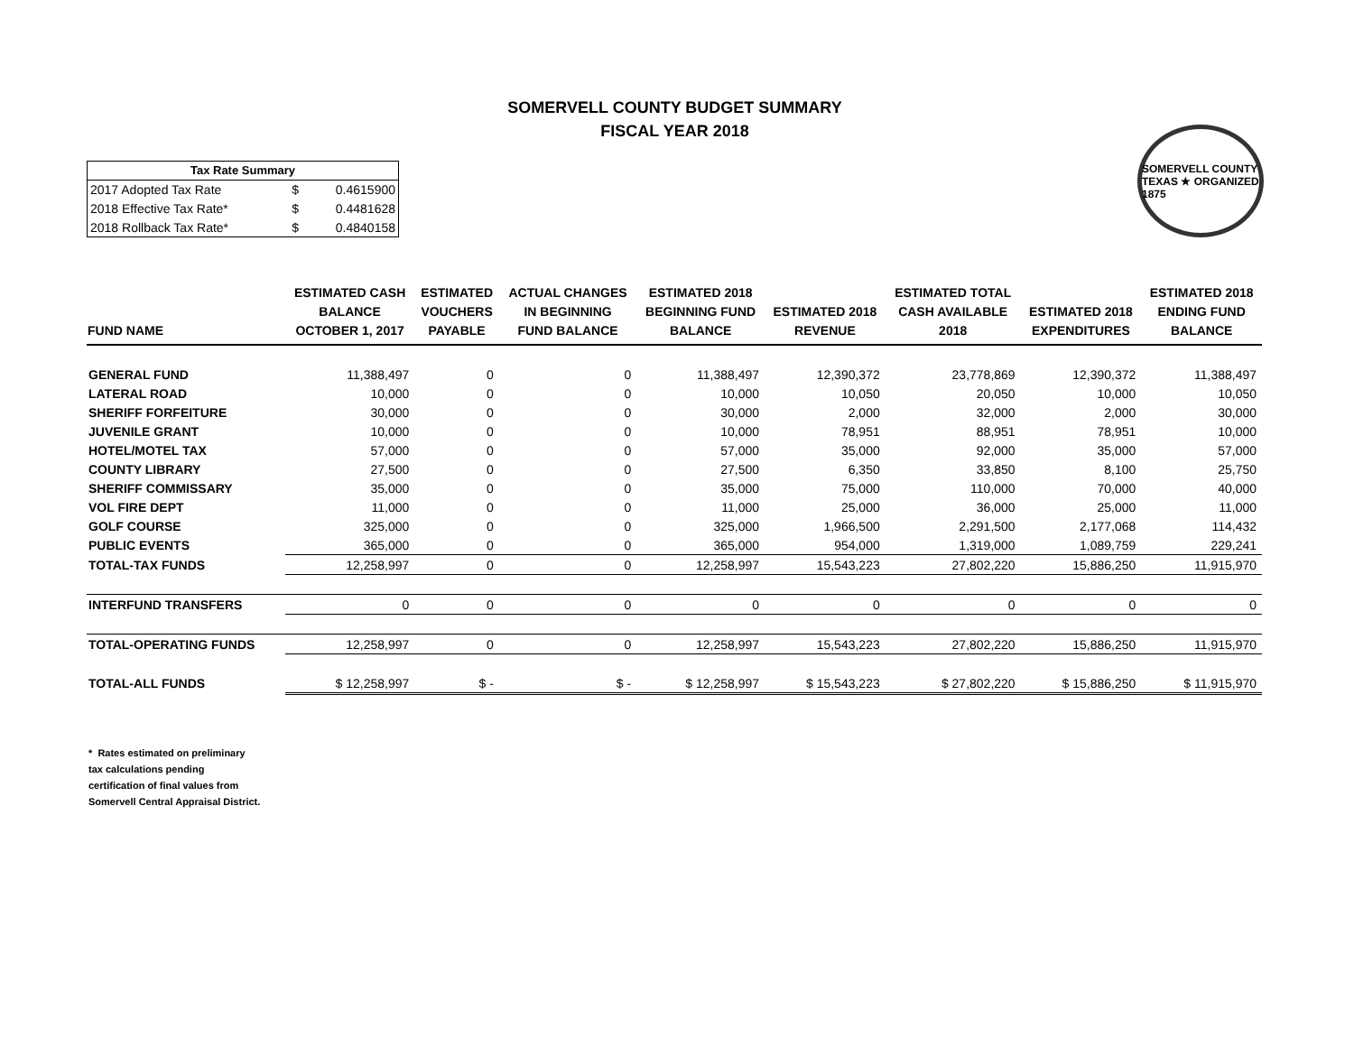SOMERVELL COUNTY BUDGET SUMMARY
FISCAL YEAR 2018
| Tax Rate Summary | | |
| --- | --- | --- |
| 2017 Adopted Tax Rate | $ | 0.4615900 |
| 2018 Effective Tax Rate* | $ | 0.4481628 |
| 2018 Rollback Tax Rate* | $ | 0.4840158 |
SOMERVELL COUNTY TEXAS ★ ORGANIZED 1875
| FUND NAME | ESTIMATED CASH BALANCE OCTOBER 1, 2017 | ESTIMATED VOUCHERS PAYABLE | ACTUAL CHANGES IN BEGINNING FUND BALANCE | ESTIMATED 2018 BEGINNING FUND BALANCE | ESTIMATED 2018 REVENUE | ESTIMATED TOTAL CASH AVAILABLE 2018 | ESTIMATED 2018 EXPENDITURES | ESTIMATED 2018 ENDING FUND BALANCE |
| --- | --- | --- | --- | --- | --- | --- | --- | --- |
| GENERAL FUND | 11,388,497 | 0 | 0 | 11,388,497 | 12,390,372 | 23,778,869 | 12,390,372 | 11,388,497 |
| LATERAL ROAD | 10,000 | 0 | 0 | 10,000 | 10,050 | 20,050 | 10,000 | 10,050 |
| SHERIFF FORFEITURE | 30,000 | 0 | 0 | 30,000 | 2,000 | 32,000 | 2,000 | 30,000 |
| JUVENILE GRANT | 10,000 | 0 | 0 | 10,000 | 78,951 | 88,951 | 78,951 | 10,000 |
| HOTEL/MOTEL TAX | 57,000 | 0 | 0 | 57,000 | 35,000 | 92,000 | 35,000 | 57,000 |
| COUNTY LIBRARY | 27,500 | 0 | 0 | 27,500 | 6,350 | 33,850 | 8,100 | 25,750 |
| SHERIFF COMMISSARY | 35,000 | 0 | 0 | 35,000 | 75,000 | 110,000 | 70,000 | 40,000 |
| VOL FIRE DEPT | 11,000 | 0 | 0 | 11,000 | 25,000 | 36,000 | 25,000 | 11,000 |
| GOLF COURSE | 325,000 | 0 | 0 | 325,000 | 1,966,500 | 2,291,500 | 2,177,068 | 114,432 |
| PUBLIC EVENTS | 365,000 | 0 | 0 | 365,000 | 954,000 | 1,319,000 | 1,089,759 | 229,241 |
| TOTAL-TAX FUNDS | 12,258,997 | 0 | 0 | 12,258,997 | 15,543,223 | 27,802,220 | 15,886,250 | 11,915,970 |
| INTERFUND TRANSFERS | 0 | 0 | 0 | 0 | 0 | 0 | 0 | 0 |
| TOTAL-OPERATING FUNDS | 12,258,997 | 0 | 0 | 12,258,997 | 15,543,223 | 27,802,220 | 15,886,250 | 11,915,970 |
| TOTAL-ALL FUNDS | $ 12,258,997 | $ - | $ - | $ 12,258,997 | $ 15,543,223 | $ 27,802,220 | $ 15,886,250 | $ 11,915,970 |
* Rates estimated on preliminary
tax calculations pending
certification of final values from
Somervell Central Appraisal District.